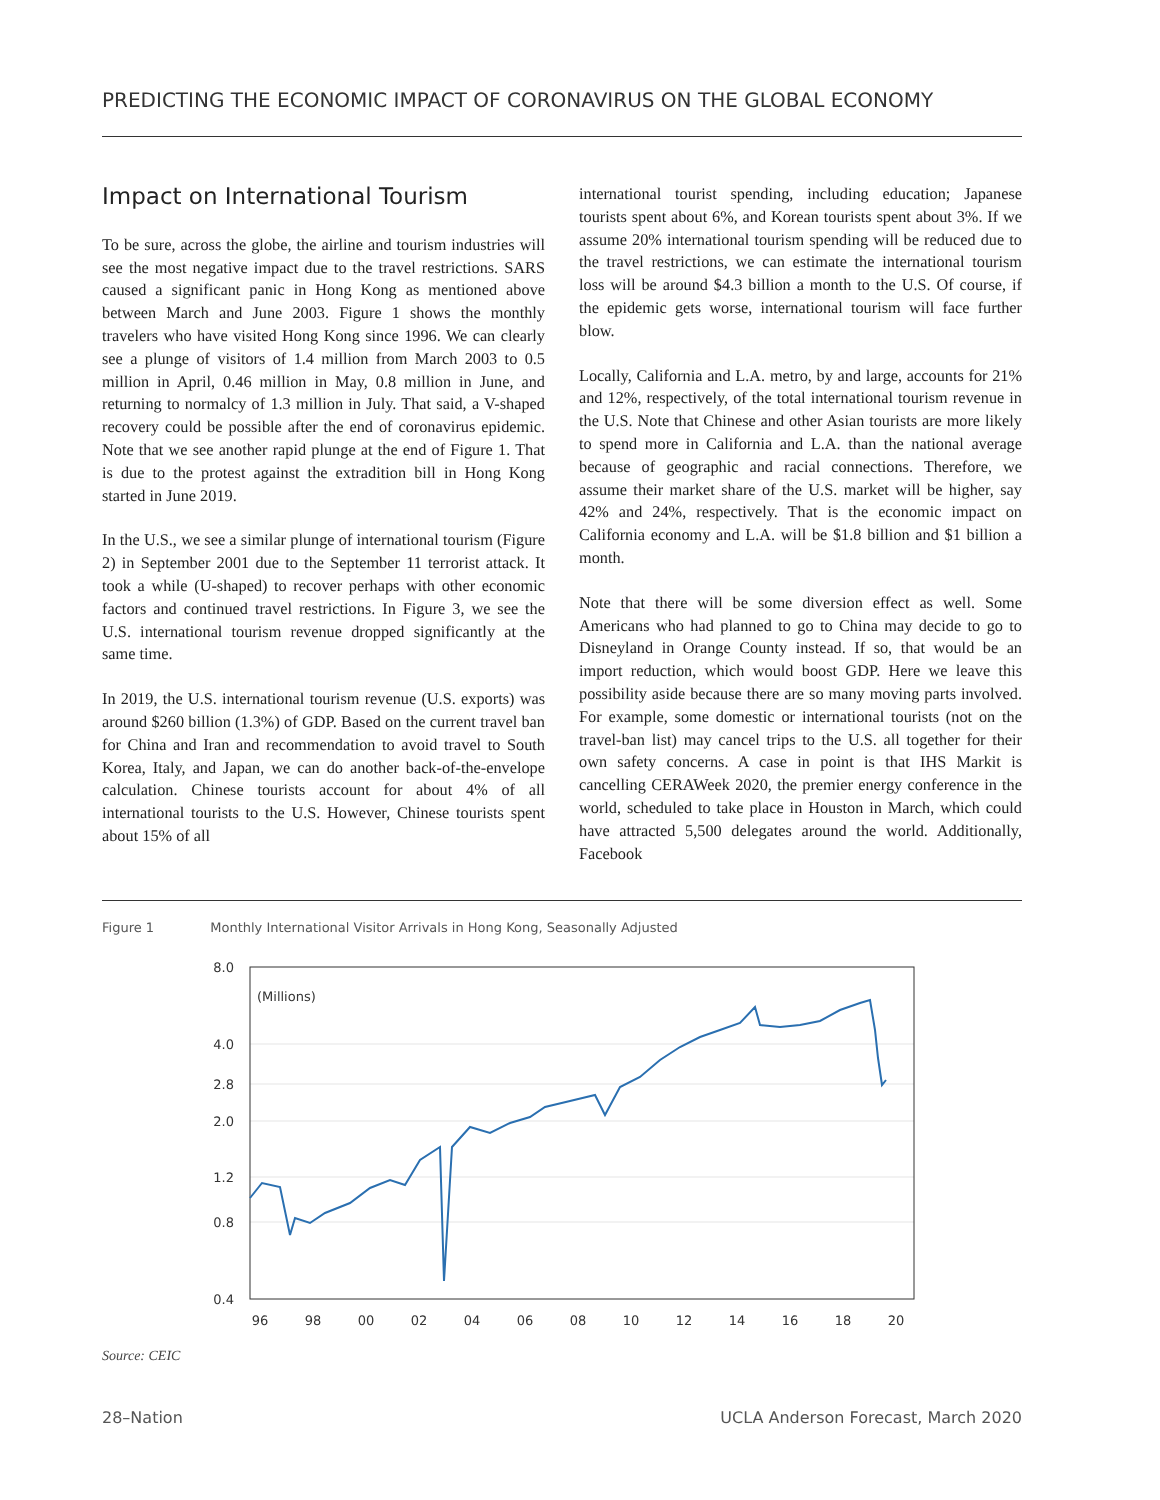PREDICTING THE ECONOMIC IMPACT OF CORONAVIRUS ON THE GLOBAL ECONOMY
Impact on International Tourism
To be sure, across the globe, the airline and tourism industries will see the most negative impact due to the travel restrictions. SARS caused a significant panic in Hong Kong as mentioned above between March and June 2003. Figure 1 shows the monthly travelers who have visited Hong Kong since 1996. We can clearly see a plunge of visitors of 1.4 million from March 2003 to 0.5 million in April, 0.46 million in May, 0.8 million in June, and returning to normalcy of 1.3 million in July. That said, a V-shaped recovery could be possible after the end of coronavirus epidemic. Note that we see another rapid plunge at the end of Figure 1. That is due to the protest against the extradition bill in Hong Kong started in June 2019.
In the U.S., we see a similar plunge of international tourism (Figure 2) in September 2001 due to the September 11 terrorist attack. It took a while (U-shaped) to recover perhaps with other economic factors and continued travel restrictions. In Figure 3, we see the U.S. international tourism revenue dropped significantly at the same time.
In 2019, the U.S. international tourism revenue (U.S. exports) was around $260 billion (1.3%) of GDP. Based on the current travel ban for China and Iran and recommendation to avoid travel to South Korea, Italy, and Japan, we can do another back-of-the-envelope calculation. Chinese tourists account for about 4% of all international tourists to the U.S. However, Chinese tourists spent about 15% of all
international tourist spending, including education; Japanese tourists spent about 6%, and Korean tourists spent about 3%. If we assume 20% international tourism spending will be reduced due to the travel restrictions, we can estimate the international tourism loss will be around $4.3 billion a month to the U.S. Of course, if the epidemic gets worse, international tourism will face further blow.
Locally, California and L.A. metro, by and large, accounts for 21% and 12%, respectively, of the total international tourism revenue in the U.S. Note that Chinese and other Asian tourists are more likely to spend more in California and L.A. than the national average because of geographic and racial connections. Therefore, we assume their market share of the U.S. market will be higher, say 42% and 24%, respectively. That is the economic impact on California economy and L.A. will be $1.8 billion and $1 billion a month.
Note that there will be some diversion effect as well. Some Americans who had planned to go to China may decide to go to Disneyland in Orange County instead. If so, that would be an import reduction, which would boost GDP. Here we leave this possibility aside because there are so many moving parts involved. For example, some domestic or international tourists (not on the travel-ban list) may cancel trips to the U.S. all together for their own safety concerns. A case in point is that IHS Markit is cancelling CERAWeek 2020, the premier energy conference in the world, scheduled to take place in Houston in March, which could have attracted 5,500 delegates around the world. Additionally, Facebook
Figure 1 Monthly International Visitor Arrivals in Hong Kong, Seasonally Adjusted
8.0
4.0
2.8
2.0
1.2
0.8
0.4
(Millions)
96
98
00
02
04
06
08
10
12
14
16
18
20
Source: CEIC
28–Nation
UCLA Anderson Forecast, March 2020